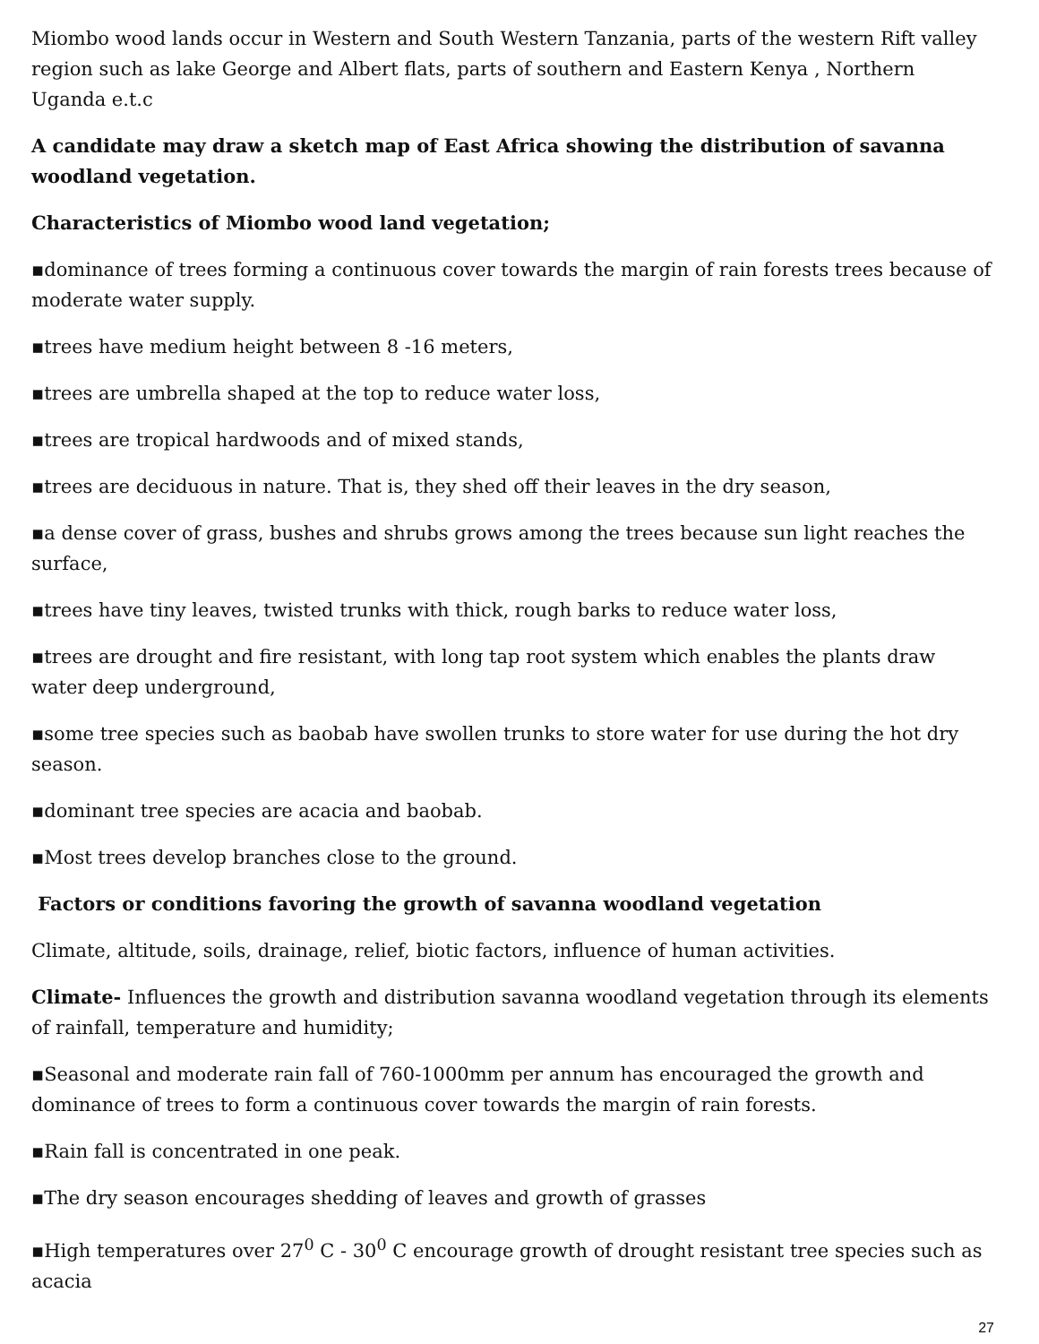Miombo wood lands occur in Western and South Western Tanzania, parts of the western Rift valley region such as lake George and Albert flats, parts of southern and Eastern Kenya , Northern Uganda e.t.c
A candidate may draw a sketch map of East Africa showing the distribution of savanna woodland vegetation.
Characteristics of Miombo wood land vegetation;
▪dominance of trees forming a continuous cover towards the margin of rain forests trees because of moderate water supply.
▪trees have medium height between 8 -16 meters,
▪trees are umbrella shaped at the top to reduce water loss,
▪trees are tropical hardwoods and of mixed stands,
▪trees are deciduous in nature. That is, they shed off their leaves in the dry season,
▪a dense cover of grass, bushes and shrubs grows among the trees because sun light reaches the surface,
▪trees have tiny leaves, twisted trunks with thick, rough barks to reduce water loss,
▪trees are drought and fire resistant, with long tap root system which enables the plants draw water deep underground,
▪some tree species such as baobab have swollen trunks to store water for use during the hot dry season.
▪dominant tree species are acacia and baobab.
▪Most trees develop branches close to the ground.
Factors or conditions favoring the growth of savanna woodland vegetation
Climate, altitude, soils, drainage, relief, biotic factors, influence of human activities.
Climate- Influences the growth and distribution savanna woodland vegetation through its elements of rainfall, temperature and humidity;
▪Seasonal and moderate rain fall of 760-1000mm per annum has encouraged the growth and dominance of trees to form a continuous cover towards the margin of rain forests.
▪Rain fall is concentrated in one peak.
▪The dry season encourages shedding of leaves and growth of grasses
▪High temperatures over 27<sup>0</sup> C - 30<sup>0</sup> C encourage growth of drought resistant tree species such as acacia
27